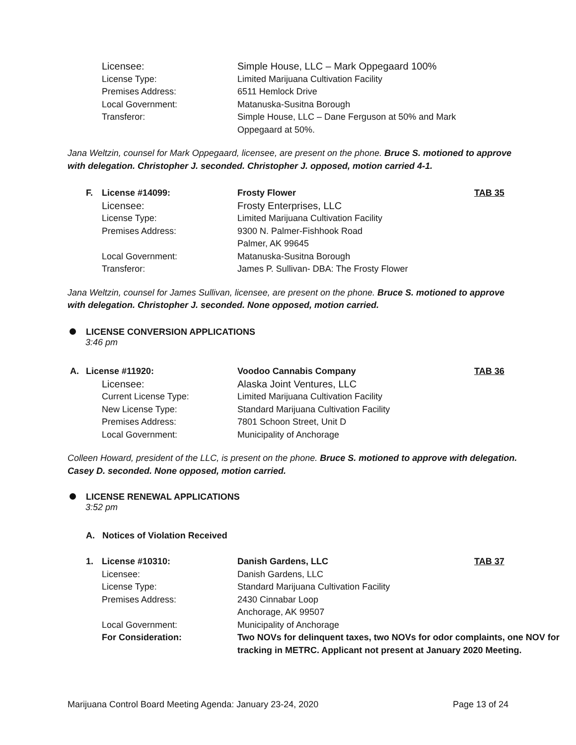| Licensee: | Simple House, LLC – Mark Oppegaard 100% |
| License Type: | Limited Marijuana Cultivation Facility |
| Premises Address: | 6511 Hemlock Drive |
| Local Government: | Matanuska-Susitna Borough |
| Transferor: | Simple House, LLC – Dane Ferguson at 50% and Mark Oppegaard at 50%. |
Jana Weltzin, counsel for Mark Oppegaard, licensee, are present on the phone. Bruce S. motioned to approve with delegation. Christopher J. seconded. Christopher J. opposed, motion carried 4-1.
| F. | License #14099: | Frosty Flower | TAB 35 |
| | Licensee: | Frosty Enterprises, LLC | |
| | License Type: | Limited Marijuana Cultivation Facility | |
| | Premises Address: | 9300 N. Palmer-Fishhook Road Palmer, AK 99645 | |
| | Local Government: | Matanuska-Susitna Borough | |
| | Transferor: | James P. Sullivan- DBA: The Frosty Flower | |
Jana Weltzin, counsel for James Sullivan, licensee, are present on the phone. Bruce S. motioned to approve with delegation. Christopher J. seconded. None opposed, motion carried.
LICENSE CONVERSION APPLICATIONS
3:46 pm
| A. | License #11920: | Voodoo Cannabis Company | TAB 36 |
| | Licensee: | Alaska Joint Ventures, LLC | |
| | Current License Type: | Limited Marijuana Cultivation Facility | |
| | New License Type: | Standard Marijuana Cultivation Facility | |
| | Premises Address: | 7801 Schoon Street, Unit D | |
| | Local Government: | Municipality of Anchorage | |
Colleen Howard, president of the LLC, is present on the phone. Bruce S. motioned to approve with delegation. Casey D. seconded. None opposed, motion carried.
LICENSE RENEWAL APPLICATIONS
3:52 pm
A. Notices of Violation Received
| 1. | License #10310: | Danish Gardens, LLC | TAB 37 |
| | Licensee: | Danish Gardens, LLC | |
| | License Type: | Standard Marijuana Cultivation Facility | |
| | Premises Address: | 2430 Cinnabar Loop Anchorage, AK 99507 | |
| | Local Government: | Municipality of Anchorage | |
| | For Consideration: | Two NOVs for delinquent taxes, two NOVs for odor complaints, one NOV for tracking in METRC. Applicant not present at January 2020 Meeting. | |
Marijuana Control Board Meeting Agenda: January 23-24, 2020 Page 13 of 24